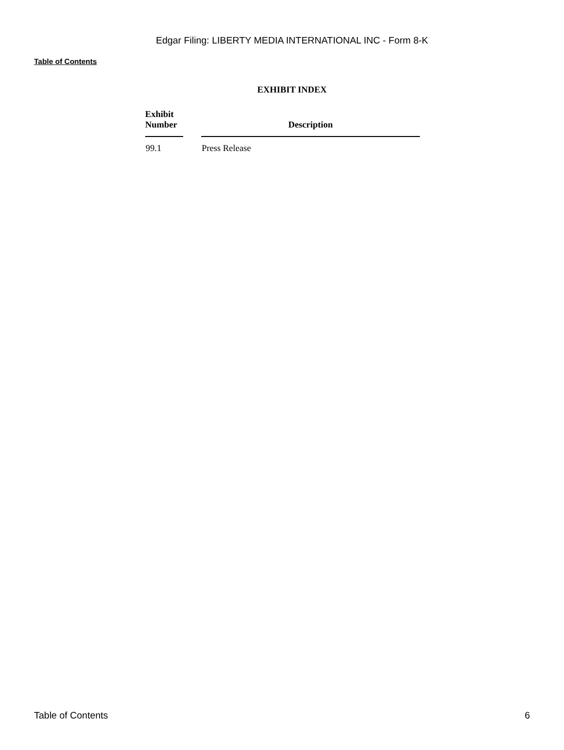Edgar Filing: LIBERTY MEDIA INTERNATIONAL INC - Form 8-K
Table of Contents
EXHIBIT INDEX
| Exhibit Number | | Description |
| --- | --- | --- |
| 99.1 | | Press Release |
Table of Contents 6